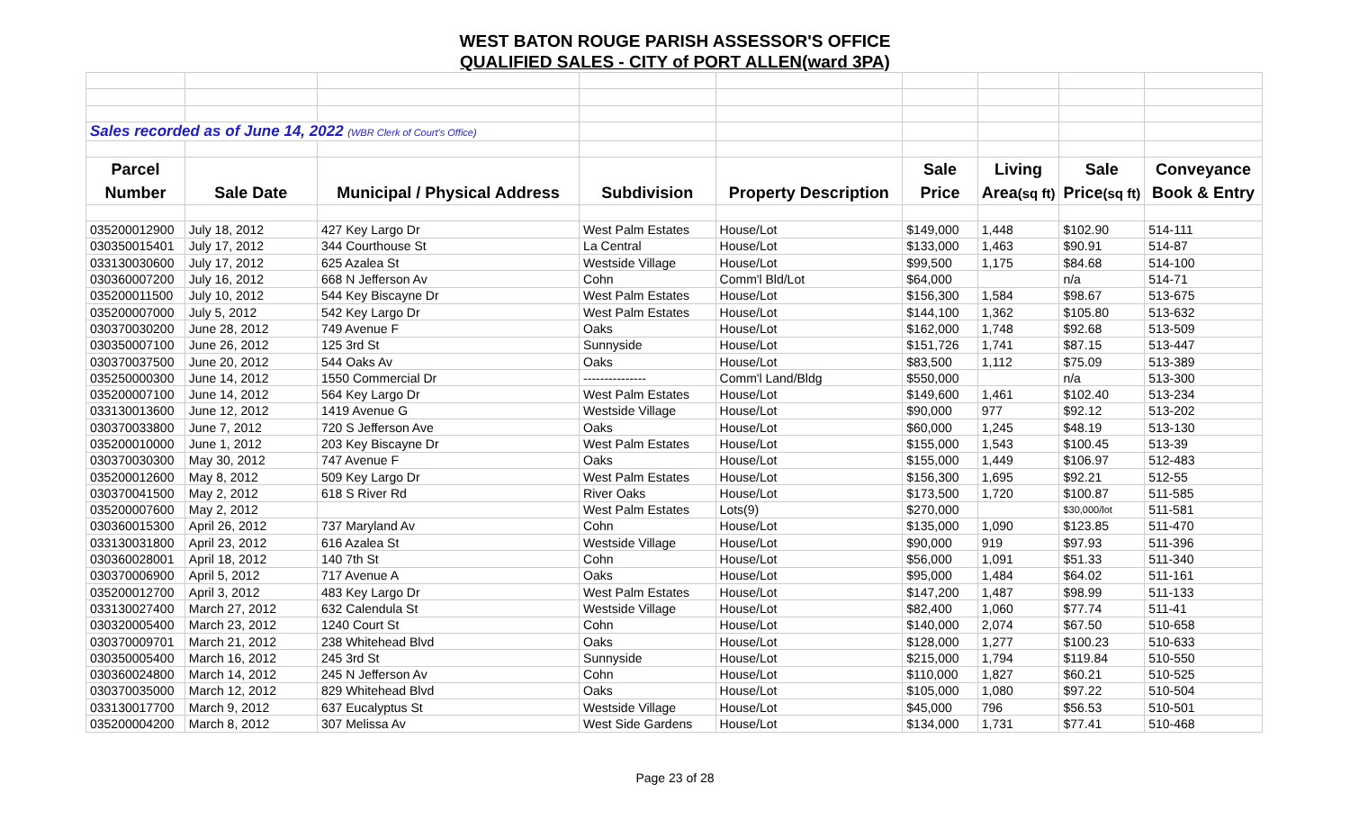WEST BATON ROUGE PARISH ASSESSOR'S OFFICE
QUALIFIED SALES - CITY of PORT ALLEN(ward 3PA)
| Sales recorded as of June 14, 2022 (WBR Clerk of Court's Office) | | | | | | | | |
| Parcel | | | | | Sale | Living | Sale | Conveyance |
| Number | Sale Date | Municipal / Physical Address | Subdivision | Property Description | Price | Area (sq ft) | Price (sq ft) | Book & Entry |
| 035200012900 | July 18, 2012 | 427 Key Largo Dr | West Palm Estates | House/Lot | $149,000 | 1,448 | $102.90 | 514-111 |
| 030350015401 | July 17, 2012 | 344 Courthouse St | La Central | House/Lot | $133,000 | 1,463 | $90.91 | 514-87 |
| 033130030600 | July 17, 2012 | 625 Azalea St | Westside Village | House/Lot | $99,500 | 1,175 | $84.68 | 514-100 |
| 030360007200 | July 16, 2012 | 668 N Jefferson Av | Cohn | Comm'l Bld/Lot | $64,000 | | n/a | 514-71 |
| 035200011500 | July 10, 2012 | 544 Key Biscayne Dr | West Palm Estates | House/Lot | $156,300 | 1,584 | $98.67 | 513-675 |
| 035200007000 | July 5, 2012 | 542 Key Largo Dr | West Palm Estates | House/Lot | $144,100 | 1,362 | $105.80 | 513-632 |
| 030370030200 | June 28, 2012 | 749 Avenue F | Oaks | House/Lot | $162,000 | 1,748 | $92.68 | 513-509 |
| 030350007100 | June 26, 2012 | 125 3rd St | Sunnyside | House/Lot | $151,726 | 1,741 | $87.15 | 513-447 |
| 030370037500 | June 20, 2012 | 544 Oaks Av | Oaks | House/Lot | $83,500 | 1,112 | $75.09 | 513-389 |
| 035250000300 | June 14, 2012 | 1550 Commercial Dr | --------------- | Comm'l Land/Bldg | $550,000 | | n/a | 513-300 |
| 035200007100 | June 14, 2012 | 564 Key Largo Dr | West Palm Estates | House/Lot | $149,600 | 1,461 | $102.40 | 513-234 |
| 033130013600 | June 12, 2012 | 1419 Avenue G | Westside Village | House/Lot | $90,000 | 977 | $92.12 | 513-202 |
| 030370033800 | June 7, 2012 | 720 S Jefferson Ave | Oaks | House/Lot | $60,000 | 1,245 | $48.19 | 513-130 |
| 035200010000 | June 1, 2012 | 203 Key Biscayne Dr | West Palm Estates | House/Lot | $155,000 | 1,543 | $100.45 | 513-39 |
| 030370030300 | May 30, 2012 | 747 Avenue F | Oaks | House/Lot | $155,000 | 1,449 | $106.97 | 512-483 |
| 035200012600 | May 8, 2012 | 509 Key Largo Dr | West Palm Estates | House/Lot | $156,300 | 1,695 | $92.21 | 512-55 |
| 030370041500 | May 2, 2012 | 618 S River Rd | River Oaks | House/Lot | $173,500 | 1,720 | $100.87 | 511-585 |
| 035200007600 | May 2, 2012 | | West Palm Estates | Lots(9) | $270,000 | | $30,000/lot | 511-581 |
| 030360015300 | April 26, 2012 | 737 Maryland Av | Cohn | House/Lot | $135,000 | 1,090 | $123.85 | 511-470 |
| 033130031800 | April 23, 2012 | 616 Azalea St | Westside Village | House/Lot | $90,000 | 919 | $97.93 | 511-396 |
| 030360028001 | April 18, 2012 | 140 7th St | Cohn | House/Lot | $56,000 | 1,091 | $51.33 | 511-340 |
| 030370006900 | April 5, 2012 | 717 Avenue A | Oaks | House/Lot | $95,000 | 1,484 | $64.02 | 511-161 |
| 035200012700 | April 3, 2012 | 483 Key Largo Dr | West Palm Estates | House/Lot | $147,200 | 1,487 | $98.99 | 511-133 |
| 033130027400 | March 27, 2012 | 632 Calendula St | Westside Village | House/Lot | $82,400 | 1,060 | $77.74 | 511-41 |
| 030320005400 | March 23, 2012 | 1240 Court St | Cohn | House/Lot | $140,000 | 2,074 | $67.50 | 510-658 |
| 030370009701 | March 21, 2012 | 238 Whitehead Blvd | Oaks | House/Lot | $128,000 | 1,277 | $100.23 | 510-633 |
| 030350005400 | March 16, 2012 | 245 3rd St | Sunnyside | House/Lot | $215,000 | 1,794 | $119.84 | 510-550 |
| 030360024800 | March 14, 2012 | 245 N Jefferson Av | Cohn | House/Lot | $110,000 | 1,827 | $60.21 | 510-525 |
| 030370035000 | March 12, 2012 | 829 Whitehead Blvd | Oaks | House/Lot | $105,000 | 1,080 | $97.22 | 510-504 |
| 033130017700 | March 9, 2012 | 637 Eucalyptus St | Westside Village | House/Lot | $45,000 | 796 | $56.53 | 510-501 |
| 035200004200 | March 8, 2012 | 307 Melissa Av | West Side Gardens | House/Lot | $134,000 | 1,731 | $77.41 | 510-468 |
Page 23 of 28